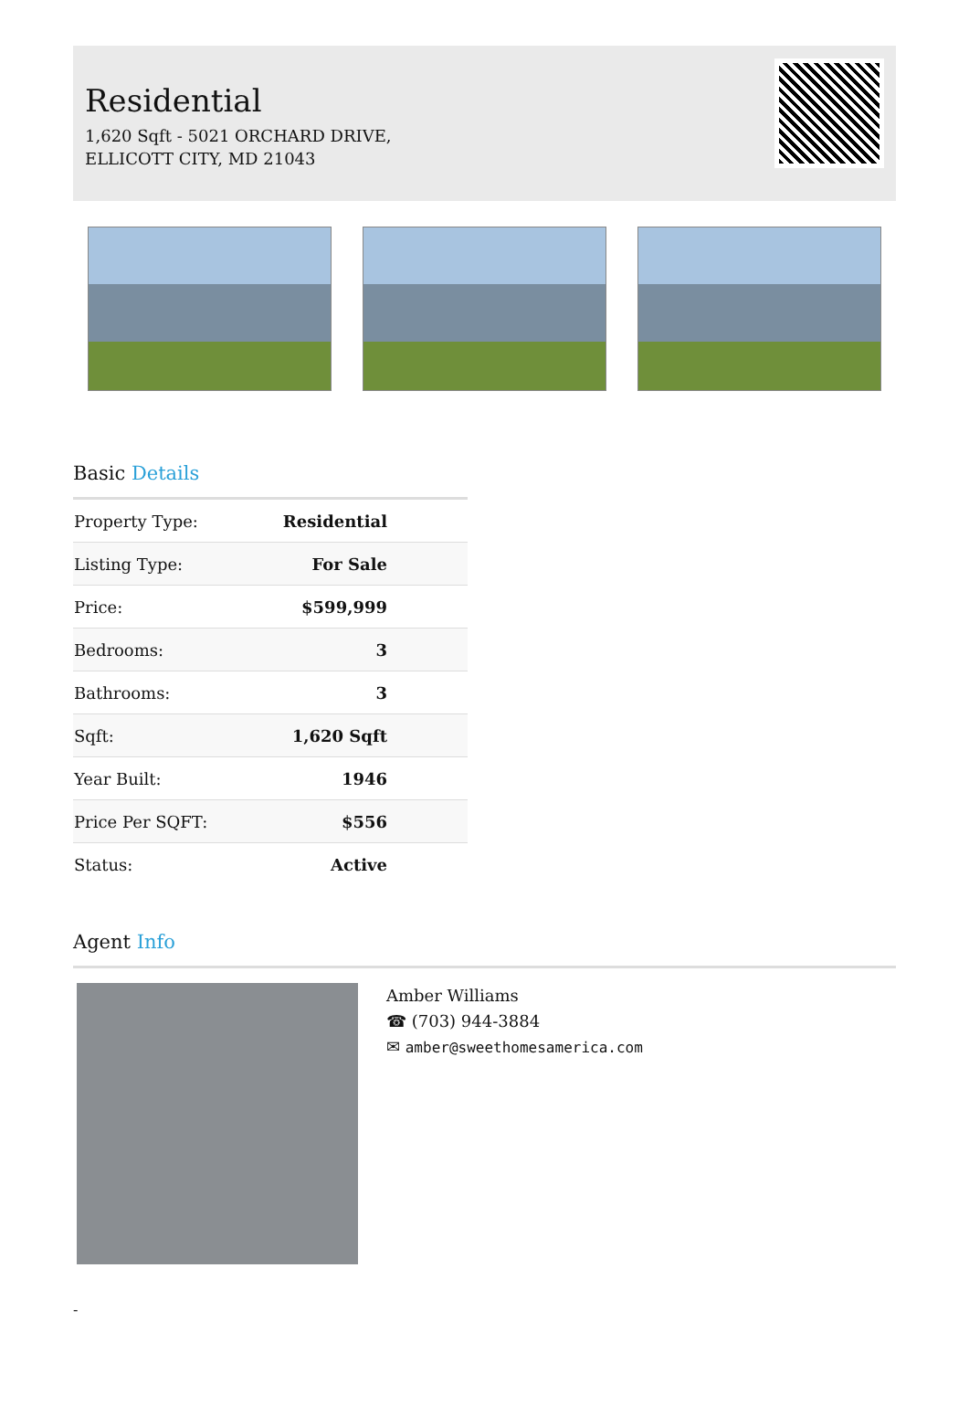Residential
1,620 Sqft - 5021 ORCHARD DRIVE, ELLICOTT CITY, MD 21043
Basic Details
| Property Type: | Residential |
| Listing Type: | For Sale |
| Price: | $599,999 |
| Bedrooms: | 3 |
| Bathrooms: | 3 |
| Sqft: | 1,620 Sqft |
| Year Built: | 1946 |
| Price Per SQFT: | $556 |
| Status: | Active |
Agent Info
Amber Williams
☎ (703) 944-3884
✉ amber@sweethomesamerica.com
-